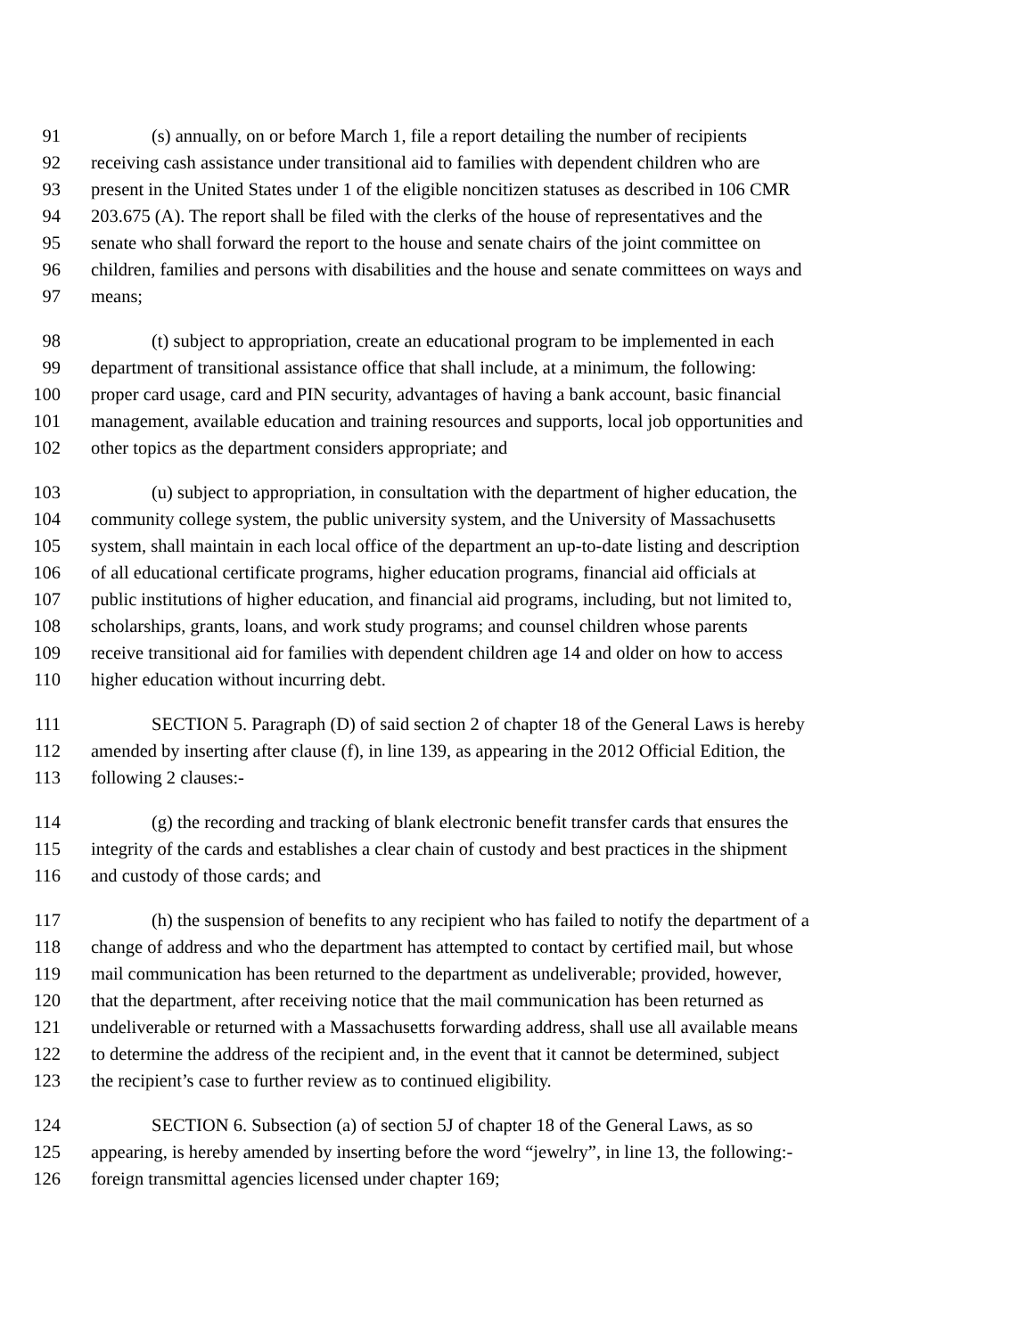91 (s) annually, on or before March 1, file a report detailing the number of recipients
92 receiving cash assistance under transitional aid to families with dependent children who are
93 present in the United States under 1 of the eligible noncitizen statuses as described in 106 CMR
94 203.675 (A). The report shall be filed with the clerks of the house of representatives and the
95 senate who shall forward the report to the house and senate chairs of the joint committee on
96 children, families and persons with disabilities and the house and senate committees on ways and
97 means;
98 (t) subject to appropriation, create an educational program to be implemented in each
99 department of transitional assistance office that shall include, at a minimum, the following:
100 proper card usage, card and PIN security, advantages of having a bank account, basic financial
101 management, available education and training resources and supports, local job opportunities and
102 other topics as the department considers appropriate; and
103 (u) subject to appropriation, in consultation with the department of higher education, the
104 community college system, the public university system, and the University of Massachusetts
105 system, shall maintain in each local office of the department an up-to-date listing and description
106 of all educational certificate programs, higher education programs, financial aid officials at
107 public institutions of higher education, and financial aid programs, including, but not limited to,
108 scholarships, grants, loans, and work study programs; and counsel children whose parents
109 receive transitional aid for families with dependent children age 14 and older on how to access
110 higher education without incurring debt.
111 SECTION 5. Paragraph (D) of said section 2 of chapter 18 of the General Laws is hereby
112 amended by inserting after clause (f), in line 139, as appearing in the 2012 Official Edition, the
113 following 2 clauses:-
114 (g) the recording and tracking of blank electronic benefit transfer cards that ensures the
115 integrity of the cards and establishes a clear chain of custody and best practices in the shipment
116 and custody of those cards; and
117 (h) the suspension of benefits to any recipient who has failed to notify the department of a
118 change of address and who the department has attempted to contact by certified mail, but whose
119 mail communication has been returned to the department as undeliverable; provided, however,
120 that the department, after receiving notice that the mail communication has been returned as
121 undeliverable or returned with a Massachusetts forwarding address, shall use all available means
122 to determine the address of the recipient and, in the event that it cannot be determined, subject
123 the recipient’s case to further review as to continued eligibility.
124 SECTION 6. Subsection (a) of section 5J of chapter 18 of the General Laws, as so
125 appearing, is hereby amended by inserting before the word “jewelry”, in line 13, the following:-
126 foreign transmittal agencies licensed under chapter 169;